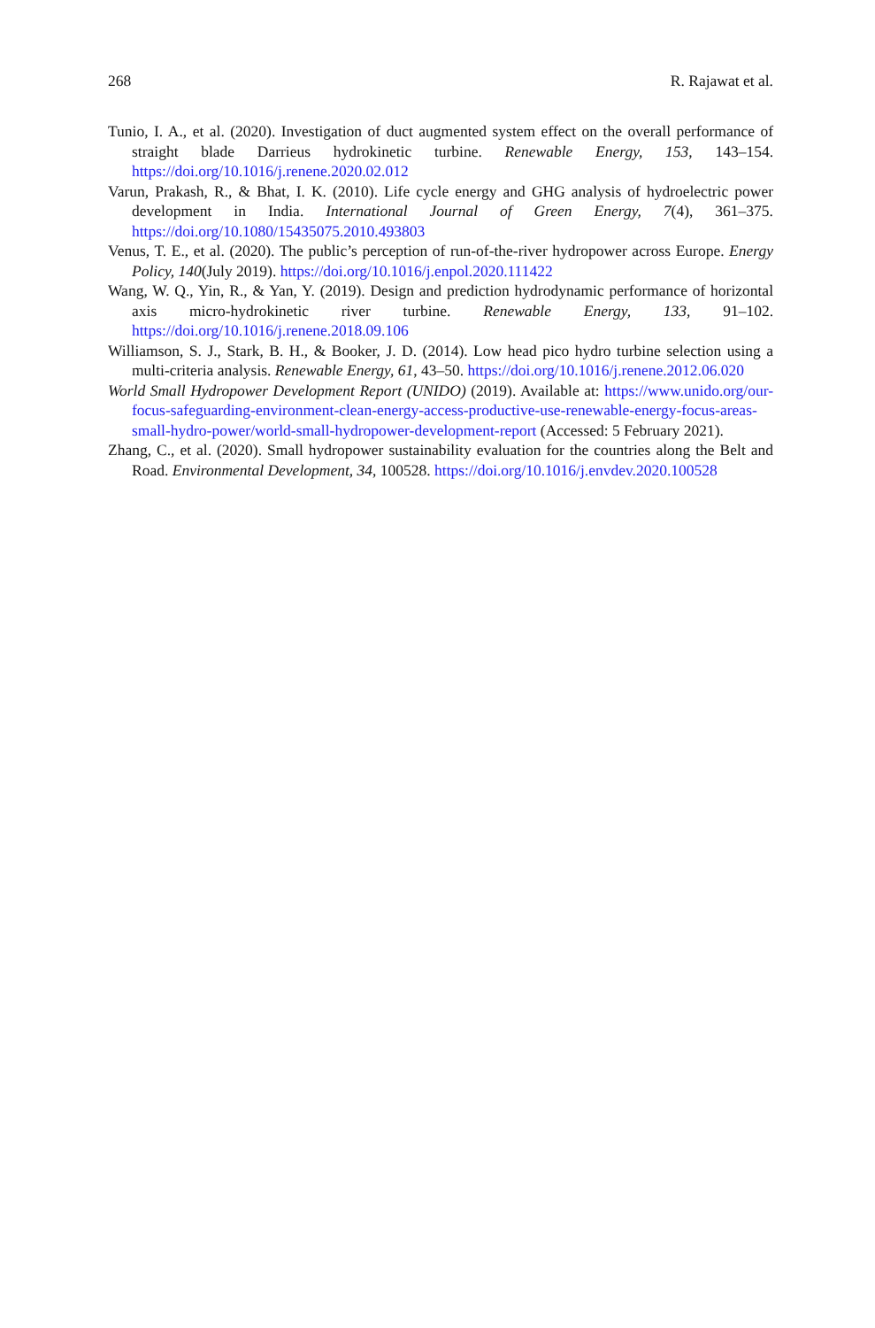268 R. Rajawat et al.
Tunio, I. A., et al. (2020). Investigation of duct augmented system effect on the overall performance of straight blade Darrieus hydrokinetic turbine. Renewable Energy, 153, 143–154. https://doi.org/10.1016/j.renene.2020.02.012
Varun, Prakash, R., & Bhat, I. K. (2010). Life cycle energy and GHG analysis of hydroelectric power development in India. International Journal of Green Energy, 7(4), 361–375. https://doi.org/10.1080/15435075.2010.493803
Venus, T. E., et al. (2020). The public’s perception of run-of-the-river hydropower across Europe. Energy Policy, 140(July 2019). https://doi.org/10.1016/j.enpol.2020.111422
Wang, W. Q., Yin, R., & Yan, Y. (2019). Design and prediction hydrodynamic performance of horizontal axis micro-hydrokinetic river turbine. Renewable Energy, 133, 91–102. https://doi.org/10.1016/j.renene.2018.09.106
Williamson, S. J., Stark, B. H., & Booker, J. D. (2014). Low head pico hydro turbine selection using a multi-criteria analysis. Renewable Energy, 61, 43–50. https://doi.org/10.1016/j.renene.2012.06.020
World Small Hydropower Development Report (UNIDO) (2019). Available at: https://www.unido.org/our-focus-safeguarding-environment-clean-energy-access-productive-use-renewable-energy-focus-areas-small-hydro-power/world-small-hydropower-development-report (Accessed: 5 February 2021).
Zhang, C., et al. (2020). Small hydropower sustainability evaluation for the countries along the Belt and Road. Environmental Development, 34, 100528. https://doi.org/10.1016/j.envdev.2020.100528